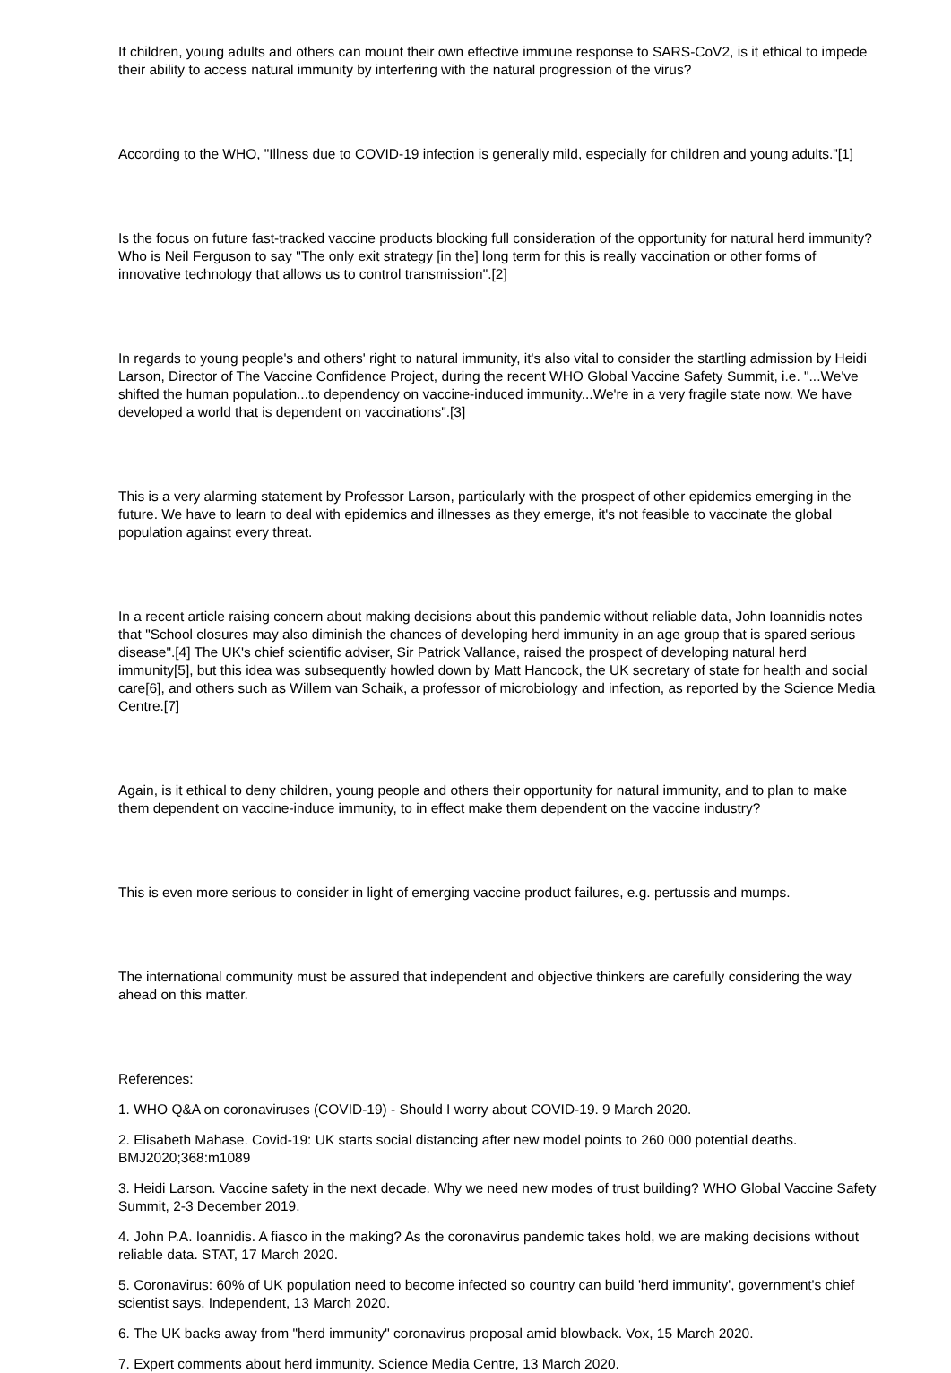If children, young adults and others can mount their own effective immune response to SARS-CoV2, is it ethical to impede their ability to access natural immunity by interfering with the natural progression of the virus?
According to the WHO, "Illness due to COVID-19 infection is generally mild, especially for children and young adults."[1]
Is the focus on future fast-tracked vaccine products blocking full consideration of the opportunity for natural herd immunity? Who is Neil Ferguson to say "The only exit strategy [in the] long term for this is really vaccination or other forms of innovative technology that allows us to control transmission".[2]
In regards to young people's and others' right to natural immunity, it's also vital to consider the startling admission by Heidi Larson, Director of The Vaccine Confidence Project, during the recent WHO Global Vaccine Safety Summit, i.e. "...We've shifted the human population...to dependency on vaccine-induced immunity...We're in a very fragile state now. We have developed a world that is dependent on vaccinations".[3]
This is a very alarming statement by Professor Larson, particularly with the prospect of other epidemics emerging in the future. We have to learn to deal with epidemics and illnesses as they emerge, it's not feasible to vaccinate the global population against every threat.
In a recent article raising concern about making decisions about this pandemic without reliable data, John Ioannidis notes that "School closures may also diminish the chances of developing herd immunity in an age group that is spared serious disease".[4] The UK's chief scientific adviser, Sir Patrick Vallance, raised the prospect of developing natural herd immunity[5], but this idea was subsequently howled down by Matt Hancock, the UK secretary of state for health and social care[6], and others such as Willem van Schaik, a professor of microbiology and infection, as reported by the Science Media Centre.[7]
Again, is it ethical to deny children, young people and others their opportunity for natural immunity, and to plan to make them dependent on vaccine-induce immunity, to in effect make them dependent on the vaccine industry?
This is even more serious to consider in light of emerging vaccine product failures, e.g. pertussis and mumps.
The international community must be assured that independent and objective thinkers are carefully considering the way ahead on this matter.
References:
1. WHO Q&A on coronaviruses (COVID-19) - Should I worry about COVID-19. 9 March 2020.
2. Elisabeth Mahase. Covid-19: UK starts social distancing after new model points to 260 000 potential deaths. BMJ2020;368:m1089
3. Heidi Larson. Vaccine safety in the next decade. Why we need new modes of trust building? WHO Global Vaccine Safety Summit, 2-3 December 2019.
4. John P.A. Ioannidis. A fiasco in the making? As the coronavirus pandemic takes hold, we are making decisions without reliable data. STAT, 17 March 2020.
5. Coronavirus: 60% of UK population need to become infected so country can build 'herd immunity', government's chief scientist says. Independent, 13 March 2020.
6. The UK backs away from "herd immunity" coronavirus proposal amid blowback. Vox, 15 March 2020.
7. Expert comments about herd immunity. Science Media Centre, 13 March 2020.